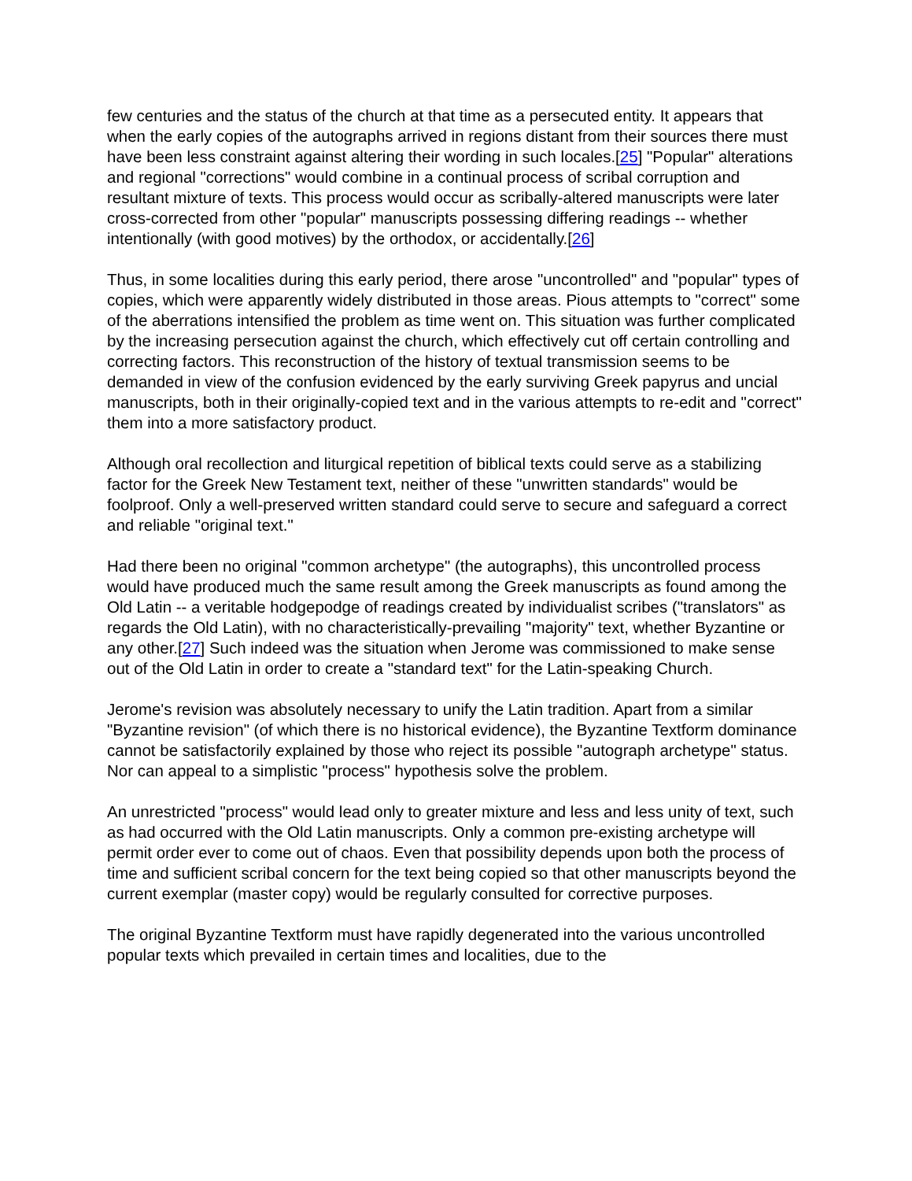few centuries and the status of the church at that time as a persecuted entity. It appears that when the early copies of the autographs arrived in regions distant from their sources there must have been less constraint against altering their wording in such locales.[25] "Popular" alterations and regional "corrections" would combine in a continual process of scribal corruption and resultant mixture of texts. This process would occur as scribally-altered manuscripts were later cross-corrected from other "popular" manuscripts possessing differing readings -- whether intentionally (with good motives) by the orthodox, or accidentally.[26]
Thus, in some localities during this early period, there arose "uncontrolled" and "popular" types of copies, which were apparently widely distributed in those areas. Pious attempts to "correct" some of the aberrations intensified the problem as time went on. This situation was further complicated by the increasing persecution against the church, which effectively cut off certain controlling and correcting factors. This reconstruction of the history of textual transmission seems to be demanded in view of the confusion evidenced by the early surviving Greek papyrus and uncial manuscripts, both in their originally-copied text and in the various attempts to re-edit and "correct" them into a more satisfactory product.
Although oral recollection and liturgical repetition of biblical texts could serve as a stabilizing factor for the Greek New Testament text, neither of these "unwritten standards" would be foolproof. Only a well-preserved written standard could serve to secure and safeguard a correct and reliable "original text."
Had there been no original "common archetype" (the autographs), this uncontrolled process would have produced much the same result among the Greek manuscripts as found among the Old Latin -- a veritable hodgepodge of readings created by individualist scribes ("translators" as regards the Old Latin), with no characteristically-prevailing "majority" text, whether Byzantine or any other.[27] Such indeed was the situation when Jerome was commissioned to make sense out of the Old Latin in order to create a "standard text" for the Latin-speaking Church.
Jerome's revision was absolutely necessary to unify the Latin tradition. Apart from a similar "Byzantine revision" (of which there is no historical evidence), the Byzantine Textform dominance cannot be satisfactorily explained by those who reject its possible "autograph archetype" status. Nor can appeal to a simplistic "process" hypothesis solve the problem.
An unrestricted "process" would lead only to greater mixture and less and less unity of text, such as had occurred with the Old Latin manuscripts. Only a common pre-existing archetype will permit order ever to come out of chaos. Even that possibility depends upon both the process of time and sufficient scribal concern for the text being copied so that other manuscripts beyond the current exemplar (master copy) would be regularly consulted for corrective purposes.
The original Byzantine Textform must have rapidly degenerated into the various uncontrolled popular texts which prevailed in certain times and localities, due to the